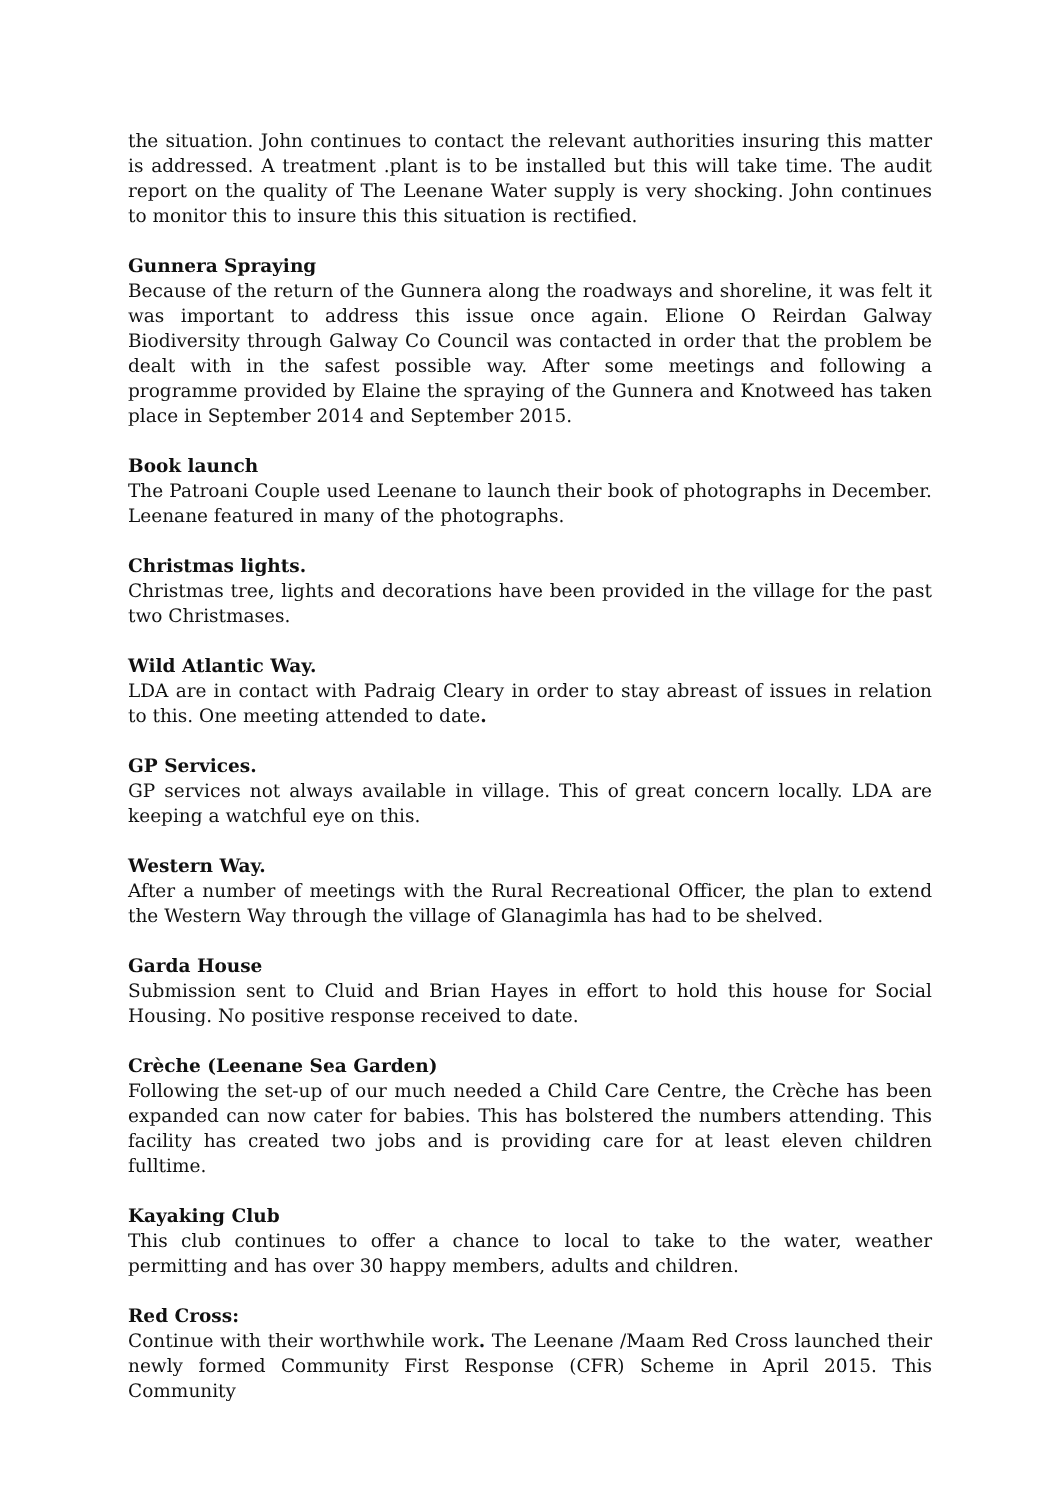the situation. John continues to contact the relevant authorities insuring this matter is addressed. A treatment .plant is to be installed but this will take time. The audit report on the quality of The Leenane Water supply is very shocking. John continues to monitor this to insure this this situation is rectified.
Gunnera Spraying
Because of the return of the Gunnera along the roadways and shoreline, it was felt it was important to address this issue once again. Elione O Reirdan Galway Biodiversity through Galway Co Council was contacted in order that the problem be dealt with in the safest possible way. After some meetings and following a programme provided by Elaine the spraying of the Gunnera and Knotweed has taken place in September 2014 and September 2015.
Book launch
The Patroani Couple used Leenane to launch their book of photographs in December. Leenane featured in many of the photographs.
Christmas lights.
Christmas tree, lights and decorations have been provided in the village for the past two Christmases.
Wild Atlantic Way.
LDA are in contact with Padraig Cleary in order to stay abreast of issues in relation to this. One meeting attended to date.
GP Services.
GP services not always available in village. This of great concern locally. LDA are keeping a watchful eye on this.
Western Way.
After a number of meetings with the Rural Recreational Officer, the plan to extend the Western Way through the village of Glanagimla has had to be shelved.
Garda House
Submission sent to Cluid and Brian Hayes in effort to hold this house for Social Housing. No positive response received to date.
Crèche (Leenane Sea Garden)
Following the set-up of our much needed a Child Care Centre, the Crèche has been expanded can now cater for babies. This has bolstered the numbers attending. This facility has created two jobs and is providing care for at least eleven children fulltime.
Kayaking Club
This club continues to offer a chance to local to take to the water, weather permitting and has over 30 happy members, adults and children.
Red Cross:
Continue with their worthwhile work. The Leenane /Maam Red Cross launched their newly formed Community First Response (CFR) Scheme in April 2015. This Community